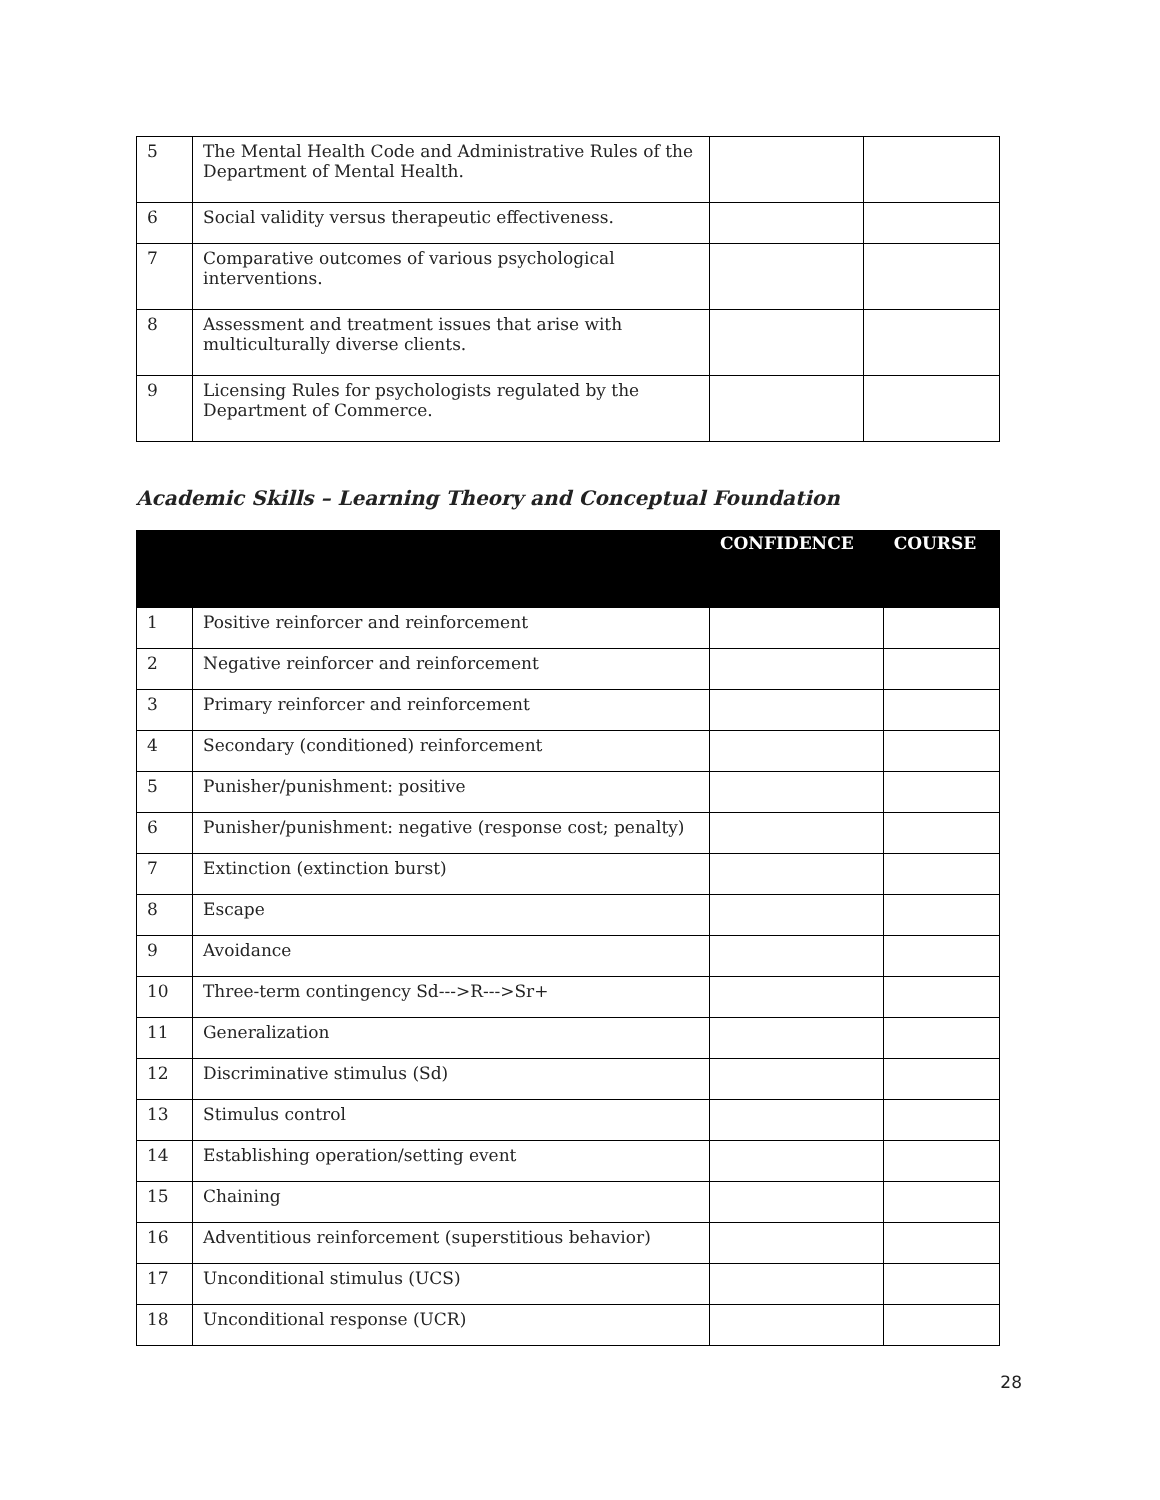| 5 | The Mental Health Code and Administrative Rules of the Department of Mental Health. | | |
| 6 | Social validity versus therapeutic effectiveness. | | |
| 7 | Comparative outcomes of various psychological interventions. | | |
| 8 | Assessment and treatment issues that arise with multiculturally diverse clients. | | |
| 9 | Licensing Rules for psychologists regulated by the Department of Commerce. | | |
Academic Skills – Learning Theory and Conceptual Foundation
| | | CONFIDENCE | COURSE |
| --- | --- | --- | --- |
| 1 | Positive reinforcer and reinforcement | | |
| 2 | Negative reinforcer and reinforcement | | |
| 3 | Primary reinforcer and reinforcement | | |
| 4 | Secondary (conditioned) reinforcement | | |
| 5 | Punisher/punishment: positive | | |
| 6 | Punisher/punishment: negative (response cost; penalty) | | |
| 7 | Extinction (extinction burst) | | |
| 8 | Escape | | |
| 9 | Avoidance | | |
| 10 | Three-term contingency Sd--->R--->Sr+ | | |
| 11 | Generalization | | |
| 12 | Discriminative stimulus (Sd) | | |
| 13 | Stimulus control | | |
| 14 | Establishing operation/setting event | | |
| 15 | Chaining | | |
| 16 | Adventitious reinforcement (superstitious behavior) | | |
| 17 | Unconditional stimulus (UCS) | | |
| 18 | Unconditional response (UCR) | | |
28